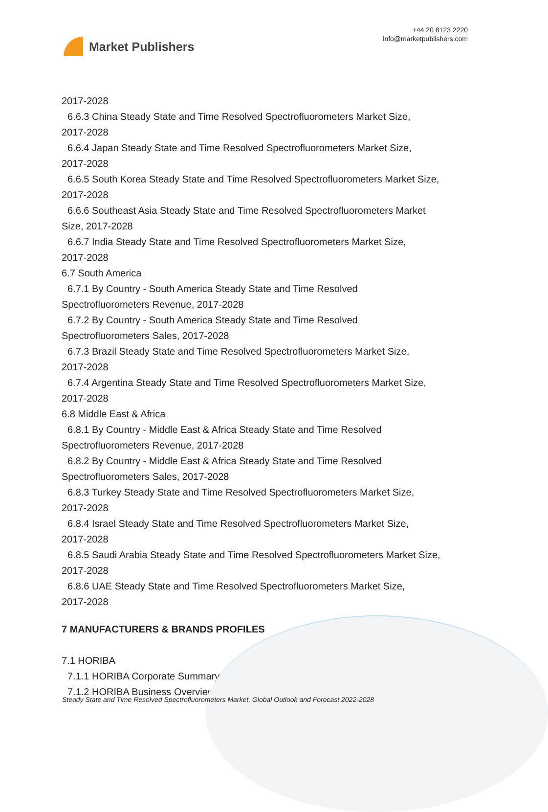Market Publishers
+44 20 8123 2220
info@marketpublishers.com
2017-2028
6.6.3 China Steady State and Time Resolved Spectrofluorometers Market Size,
2017-2028
6.6.4 Japan Steady State and Time Resolved Spectrofluorometers Market Size,
2017-2028
6.6.5 South Korea Steady State and Time Resolved Spectrofluorometers Market Size,
2017-2028
6.6.6 Southeast Asia Steady State and Time Resolved Spectrofluorometers Market
Size, 2017-2028
6.6.7 India Steady State and Time Resolved Spectrofluorometers Market Size,
2017-2028
6.7 South America
6.7.1 By Country - South America Steady State and Time Resolved
Spectrofluorometers Revenue, 2017-2028
6.7.2 By Country - South America Steady State and Time Resolved
Spectrofluorometers Sales, 2017-2028
6.7.3 Brazil Steady State and Time Resolved Spectrofluorometers Market Size,
2017-2028
6.7.4 Argentina Steady State and Time Resolved Spectrofluorometers Market Size,
2017-2028
6.8 Middle East & Africa
6.8.1 By Country - Middle East & Africa Steady State and Time Resolved
Spectrofluorometers Revenue, 2017-2028
6.8.2 By Country - Middle East & Africa Steady State and Time Resolved
Spectrofluorometers Sales, 2017-2028
6.8.3 Turkey Steady State and Time Resolved Spectrofluorometers Market Size,
2017-2028
6.8.4 Israel Steady State and Time Resolved Spectrofluorometers Market Size,
2017-2028
6.8.5 Saudi Arabia Steady State and Time Resolved Spectrofluorometers Market Size,
2017-2028
6.8.6 UAE Steady State and Time Resolved Spectrofluorometers Market Size,
2017-2028
7 MANUFACTURERS & BRANDS PROFILES
7.1 HORIBA
7.1.1 HORIBA Corporate Summary
7.1.2 HORIBA Business Overview
Steady State and Time Resolved Spectrofluorometers Market, Global Outlook and Forecast 2022-2028